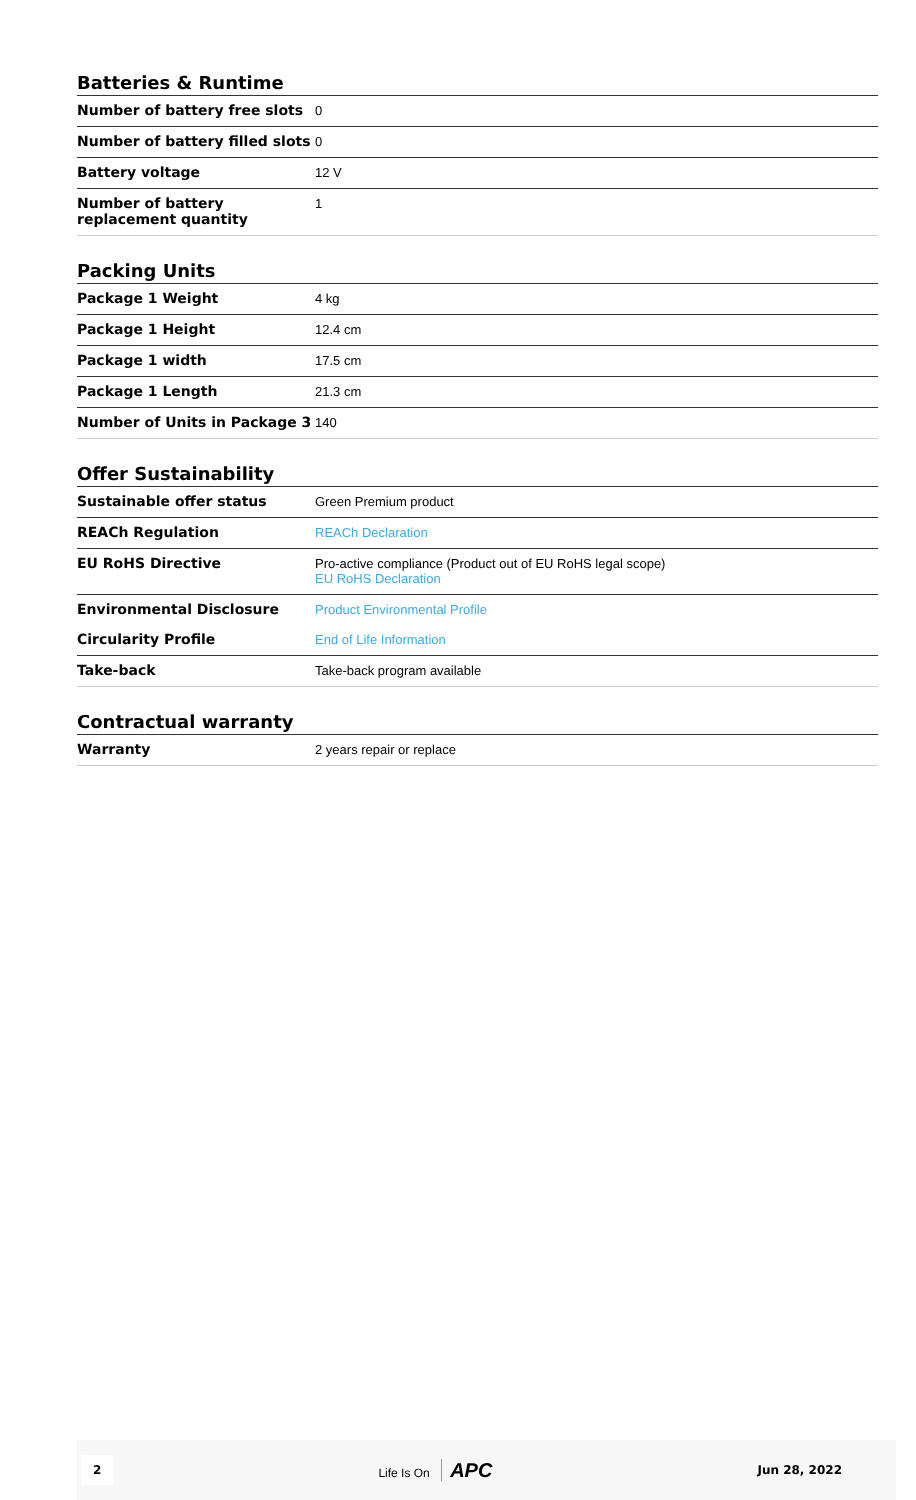Batteries & Runtime
| Number of battery free slots | 0 |
| Number of battery filled slots | 0 |
| Battery voltage | 12 V |
| Number of battery replacement quantity | 1 |
Packing Units
| Package 1 Weight | 4 kg |
| Package 1 Height | 12.4 cm |
| Package 1 width | 17.5 cm |
| Package 1 Length | 21.3 cm |
| Number of Units in Package 3 | 140 |
Offer Sustainability
| Sustainable offer status | Green Premium product |
| REACh Regulation | REACh Declaration |
| EU RoHS Directive | Pro-active compliance (Product out of EU RoHS legal scope) EU RoHS Declaration |
| Environmental Disclosure | Product Environmental Profile |
| Circularity Profile | End of Life Information |
| Take-back | Take-back program available |
Contractual warranty
| Warranty | 2 years repair or replace |
2 Life Is On APC Jun 28, 2022